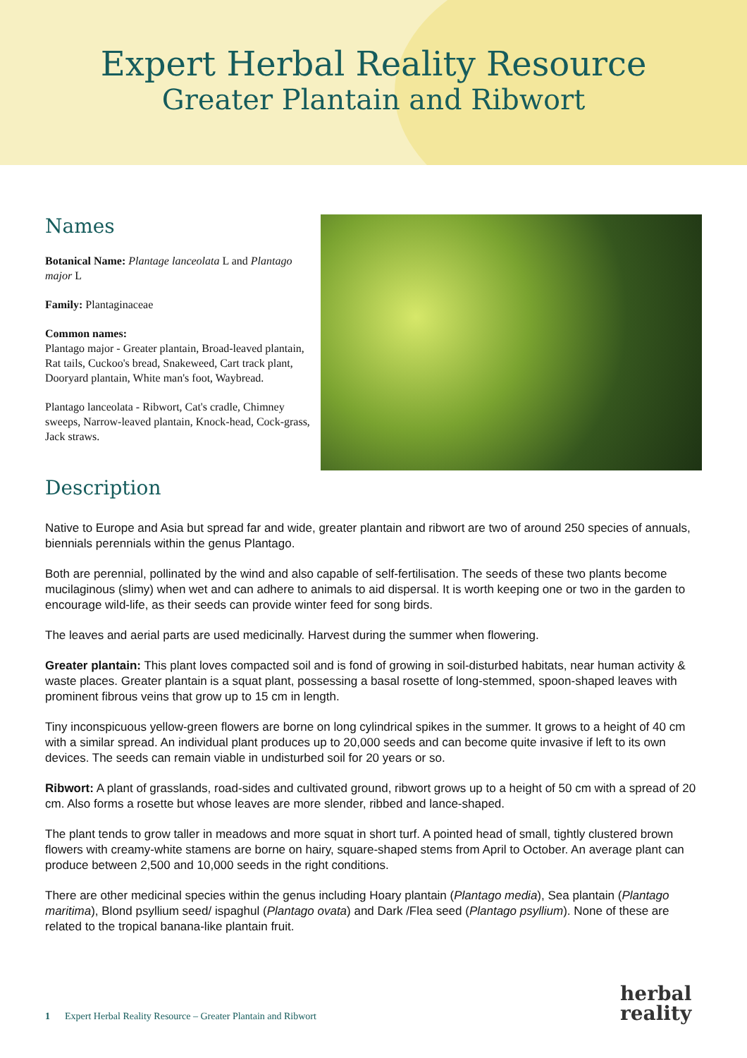Expert Herbal Reality Resource
Greater Plantain and Ribwort
Names
Botanical Name: Plantage lanceolata L and Plantago major L
Family: Plantaginaceae
Common names:
Plantago major - Greater plantain, Broad-leaved plantain, Rat tails, Cuckoo's bread, Snakeweed, Cart track plant, Dooryard plantain, White man's foot, Waybread.
Plantago lanceolata - Ribwort, Cat's cradle, Chimney sweeps, Narrow-leaved plantain, Knock-head, Cock-grass, Jack straws.
Description
Native to Europe and Asia but spread far and wide, greater plantain and ribwort are two of around 250 species of annuals, biennials perennials within the genus Plantago.
Both are perennial, pollinated by the wind and also capable of self-fertilisation. The seeds of these two plants become mucilaginous (slimy) when wet and can adhere to animals to aid dispersal. It is worth keeping one or two in the garden to encourage wild-life, as their seeds can provide winter feed for song birds.
The leaves and aerial parts are used medicinally. Harvest during the summer when flowering.
Greater plantain: This plant loves compacted soil and is fond of growing in soil-disturbed habitats, near human activity & waste places. Greater plantain is a squat plant, possessing a basal rosette of long-stemmed, spoon-shaped leaves with prominent fibrous veins that grow up to 15 cm in length.
Tiny inconspicuous yellow-green flowers are borne on long cylindrical spikes in the summer. It grows to a height of 40 cm with a similar spread. An individual plant produces up to 20,000 seeds and can become quite invasive if left to its own devices. The seeds can remain viable in undisturbed soil for 20 years or so.
Ribwort: A plant of grasslands, road-sides and cultivated ground, ribwort grows up to a height of 50 cm with a spread of 20 cm. Also forms a rosette but whose leaves are more slender, ribbed and lance-shaped.
The plant tends to grow taller in meadows and more squat in short turf. A pointed head of small, tightly clustered brown flowers with creamy-white stamens are borne on hairy, square-shaped stems from April to October. An average plant can produce between 2,500 and 10,000 seeds in the right conditions.
There are other medicinal species within the genus including Hoary plantain (Plantago media), Sea plantain (Plantago maritima), Blond psyllium seed/ ispaghul (Plantago ovata) and Dark /Flea seed (Plantago psyllium). None of these are related to the tropical banana-like plantain fruit.
1 Expert Herbal Reality Resource – Greater Plantain and Ribwort
herbal
reality